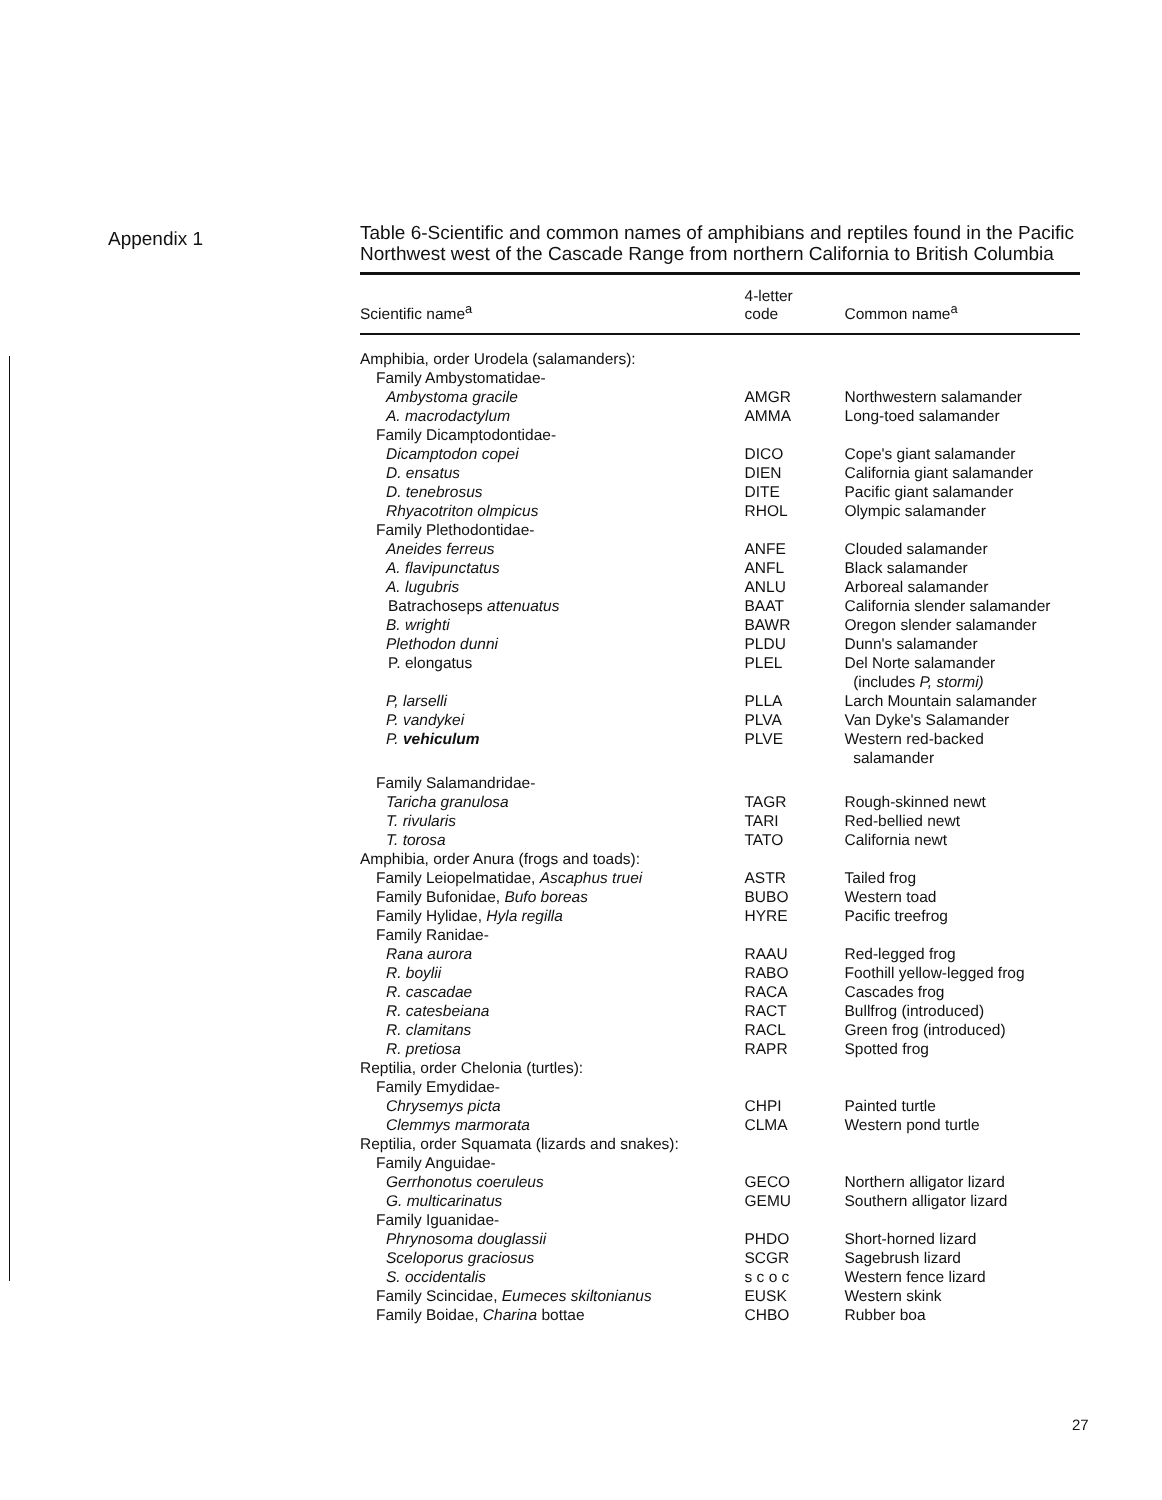Appendix 1
Table 6-Scientific and common names of amphibians and reptiles found in the Pacific Northwest west of the Cascade Range from northern California to British Columbia
| Scientific name<sup>a</sup> | 4-letter code | Common name<sup>a</sup> |
| --- | --- | --- |
| Amphibia, order Urodela (salamanders): | | |
| Family Ambystomatidae- | | |
| Ambystoma gracile | AMGR | Northwestern salamander |
| A. macrodactylum | AMMA | Long-toed salamander |
| Family Dicamptodontidae- | | |
| Dicamptodon copei | DICO | Cope's giant salamander |
| D. ensatus | DIEN | California giant salamander |
| D. tenebrosus | DITE | Pacific giant salamander |
| Rhyacotriton olmpicus | RHOL | Olympic salamander |
| Family Plethodontidae- | | |
| Aneides ferreus | ANFE | Clouded salamander |
| A. flavipunctatus | ANFL | Black salamander |
| A. lugubris | ANLU | Arboreal salamander |
| Batrachoseps attenuatus | BAAT | California slender salamander |
| B. wrighti | BAWR | Oregon slender salamander |
| Plethodon dunni | PLDU | Dunn's salamander |
| P. elongatus | PLEL | Del Norte salamander (includes P, stormi) |
| P, larselli | PLLA | Larch Mountain salamander |
| P. vandykei | PLVA | Van Dyke's Salamander |
| P. vehiculum | PLVE | Western red-backed salamander |
| Family Salamandridae- | | |
| Taricha granulosa | TAGR | Rough-skinned newt |
| T. rivularis | TARI | Red-bellied newt |
| T. torosa | TATO | California newt |
| Amphibia, order Anura (frogs and toads): | | |
| Family Leiopelmatidae, Ascaphus truei | ASTR | Tailed frog |
| Family Bufonidae, Bufo boreas | BUBO | Western toad |
| Family Hylidae, Hyla regilla | HYRE | Pacific treefrog |
| Family Ranidae- | | |
| Rana aurora | RAAU | Red-legged frog |
| R. boylii | RABO | Foothill yellow-legged frog |
| R. cascadae | RACA | Cascades frog |
| R. catesbeiana | RACT | Bullfrog (introduced) |
| R. clamitans | RACL | Green frog (introduced) |
| R. pretiosa | RAPR | Spotted frog |
| Reptilia, order Chelonia (turtles): | | |
| Family Emydidae- | | |
| Chrysemys picta | CHPI | Painted turtle |
| Clemmys marmorata | CLMA | Western pond turtle |
| Reptilia, order Squamata (lizards and snakes): | | |
| Family Anguidae- | | |
| Gerrhonotus coeruleus | GECO | Northern alligator lizard |
| G. multicarinatus | GEMU | Southern alligator lizard |
| Family Iguanidae- | | |
| Phrynosoma douglassii | PHDO | Short-horned lizard |
| Sceloporus graciosus | SCGR | Sagebrush lizard |
| S. occidentalis | s c o c | Western fence lizard |
| Family Scincidae, Eumeces skiltonianus | EUSK | Western skink |
| Family Boidae, Charina bottae | CHBO | Rubber boa |
27